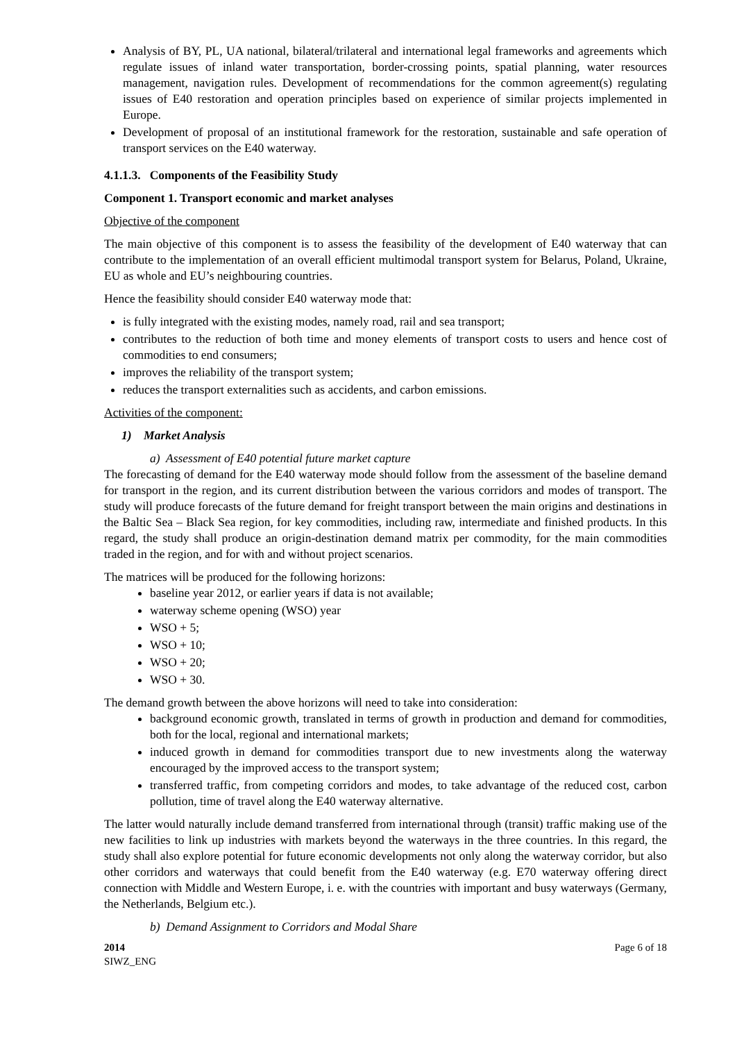Analysis of BY, PL, UA national, bilateral/trilateral and international legal frameworks and agreements which regulate issues of inland water transportation, border-crossing points, spatial planning, water resources management, navigation rules. Development of recommendations for the common agreement(s) regulating issues of E40 restoration and operation principles based on experience of similar projects implemented in Europe.
Development of proposal of an institutional framework for the restoration, sustainable and safe operation of transport services on the E40 waterway.
4.1.1.3. Components of the Feasibility Study
Component 1. Transport economic and market analyses
Objective of the component
The main objective of this component is to assess the feasibility of the development of E40 waterway that can contribute to the implementation of an overall efficient multimodal transport system for Belarus, Poland, Ukraine, EU as whole and EU’s neighbouring countries.
Hence the feasibility should consider E40 waterway mode that:
is fully integrated with the existing modes, namely road, rail and sea transport;
contributes to the reduction of both time and money elements of transport costs to users and hence cost of commodities to end consumers;
improves the reliability of the transport system;
reduces the transport externalities such as accidents, and carbon emissions.
Activities of the component:
1) Market Analysis
a) Assessment of E40 potential future market capture
The forecasting of demand for the E40 waterway mode should follow from the assessment of the baseline demand for transport in the region, and its current distribution between the various corridors and modes of transport. The study will produce forecasts of the future demand for freight transport between the main origins and destinations in the Baltic Sea – Black Sea region, for key commodities, including raw, intermediate and finished products. In this regard, the study shall produce an origin-destination demand matrix per commodity, for the main commodities traded in the region, and for with and without project scenarios.
The matrices will be produced for the following horizons:
baseline year 2012, or earlier years if data is not available;
waterway scheme opening (WSO) year
WSO + 5;
WSO + 10;
WSO + 20;
WSO + 30.
The demand growth between the above horizons will need to take into consideration:
background economic growth, translated in terms of growth in production and demand for commodities, both for the local, regional and international markets;
induced growth in demand for commodities transport due to new investments along the waterway encouraged by the improved access to the transport system;
transferred traffic, from competing corridors and modes, to take advantage of the reduced cost, carbon pollution, time of travel along the E40 waterway alternative.
The latter would naturally include demand transferred from international through (transit) traffic making use of the new facilities to link up industries with markets beyond the waterways in the three countries. In this regard, the study shall also explore potential for future economic developments not only along the waterway corridor, but also other corridors and waterways that could benefit from the E40 waterway (e.g. E70 waterway offering direct connection with Middle and Western Europe, i. e. with the countries with important and busy waterways (Germany, the Netherlands, Belgium etc.).
b) Demand Assignment to Corridors and Modal Share
2014
SIWZ_ENG
Page 6 of 18